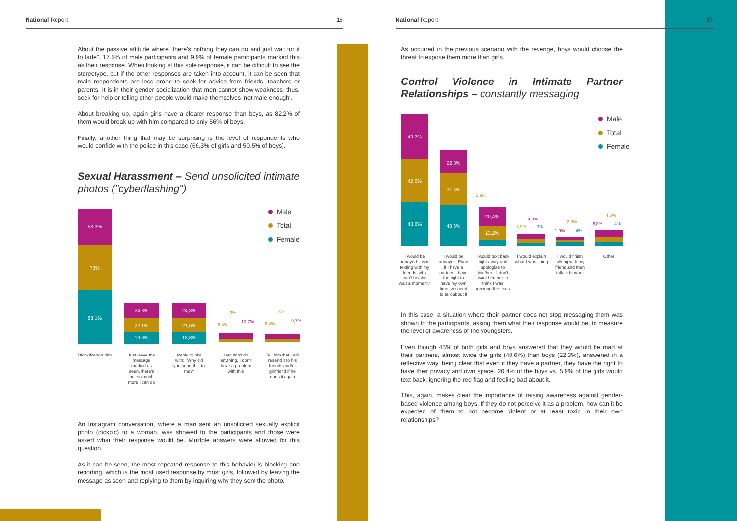National Report 16
About the passive attitude where "there's nothing they can do and just wait for it to fade", 17.5% of male participants and 9.9% of female participants marked this as their response. When looking at this sole response, it can be difficult to see the stereotype, but if the other responses are taken into account, it can be seen that male respondents are less prone to seek for advice from friends, teachers or parents. It is in their gender socialization that men cannot show weakness, thus, seek for help or telling other people would make themselves 'not male enough'.
About breaking up, again girls have a clearer response than boys, as 82.2% of them would break up with him compared to only 56% of boys.
Finally, another thing that may be surprising is the level of respondents who would confide with the police in this case (66.3% of girls and 50.5% of boys).
Sexual Harassment – Send unsolicited intimate photos ("cyberflashing")
58,3%
73%
88,1%
24,3%
22,1%
19,8%
24,3%
21,6%
18,8%
2%
6,4%
10,7%
3%
6,4%
9,7%
Male
Total
Female
Block/Report him
Just leave the message marked as seen, there's not so much more I can do
Reply to him with: "Why did you send that to me?"
I wouldn't do anything, I don't have a problem with this
Tell him that I will resend it to his friends and/or girlfriend if he does it again
An Instagram conversation, where a man sent an unsolicited sexually explicit photo (dickpic) to a woman, was showed to the participants and those were asked what their response would be. Multiple answers were allowed for this question.
As it can be seen, the most repeated response to this behavior is blocking and reporting, which is the most used response by most girls, followed by leaving the message as seen and replying to them by inquiring why they sent the photo.
National Report 17
As occurred in the previous scenario with the revenge, boys would choose the threat to expose them more than girls.
Control Violence in Intimate Partner Relationships – constantly messaging
43,7%
42,6%
43,6%
22,3%
31,4%
40,6% 20,4%
13,2%
5,9%
4,9%
3,9% 3%
2,5%
1,9% 4%
4,5%
6,8% 4%
Male
Total
Female
I would be annoyed: I was texting with my friends, why can't he/she wait a moment?
I would be annoyed. Even if I have a partner, I have the right to have my own time, we need to talk about it
I would text back right away and apologize to him/her - I don't want him her to think I was ignoring the texts
I would explain what I was doing
I would finish talking with my friend and then talk to him/her
Other
In this case, a situation where their partner does not stop messaging them was shown to the participants, asking them what their response would be, to measure the level of awareness of the youngsters.
Even though 43% of both girls and boys answered that they would be mad at their partners, almost twice the girls (40.6%) than boys (22.3%), answered in a reflective way, being clear that even if they have a partner, they have the right to have their privacy and own space. 20.4% of the boys vs. 5.9% of the girls would text back, ignoring the red flag and feeling bad about it.
This, again, makes clear the importance of raising awareness against gender-based violence among boys. If they do not perceive it as a problem, how can it be expected of them to not become violent or at least toxic in their own relationships?